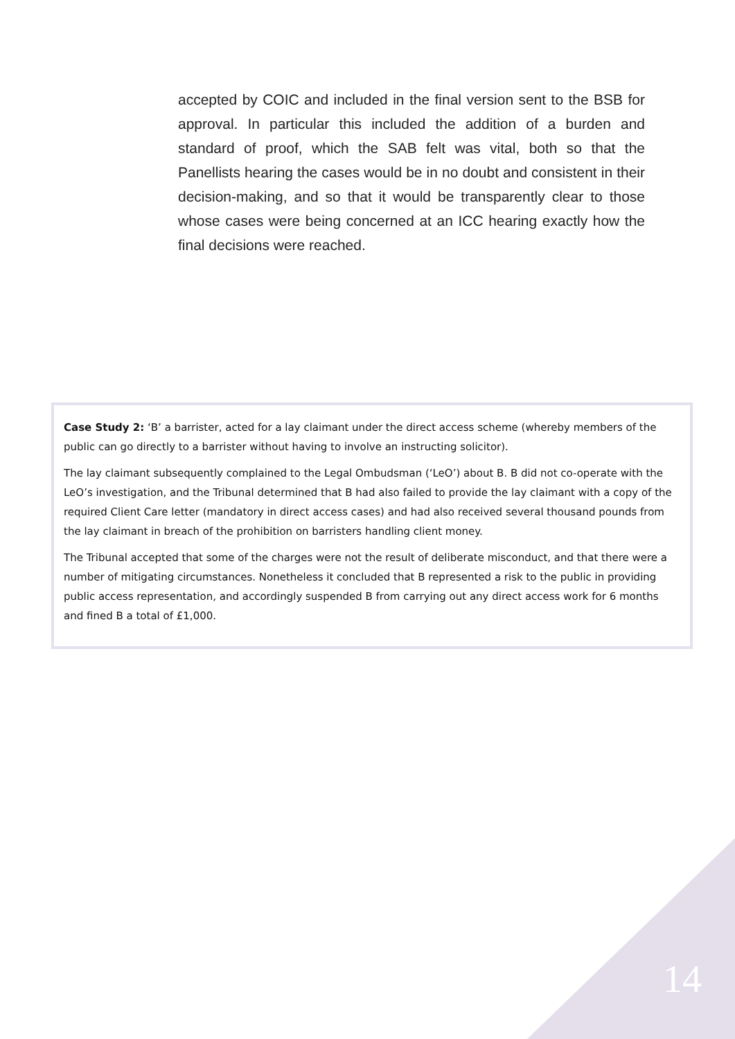accepted by COIC and included in the final version sent to the BSB for approval. In particular this included the addition of a burden and standard of proof, which the SAB felt was vital, both so that the Panellists hearing the cases would be in no doubt and consistent in their decision-making, and so that it would be transparently clear to those whose cases were being concerned at an ICC hearing exactly how the final decisions were reached.
Case Study 2: ‘B’ a barrister, acted for a lay claimant under the direct access scheme (whereby members of the public can go directly to a barrister without having to involve an instructing solicitor).
The lay claimant subsequently complained to the Legal Ombudsman (‘LeO’) about B. B did not co-operate with the LeO’s investigation, and the Tribunal determined that B had also failed to provide the lay claimant with a copy of the required Client Care letter (mandatory in direct access cases) and had also received several thousand pounds from the lay claimant in breach of the prohibition on barristers handling client money.
The Tribunal accepted that some of the charges were not the result of deliberate misconduct, and that there were a number of mitigating circumstances. Nonetheless it concluded that B represented a risk to the public in providing public access representation, and accordingly suspended B from carrying out any direct access work for 6 months and fined B a total of £1,000.
14